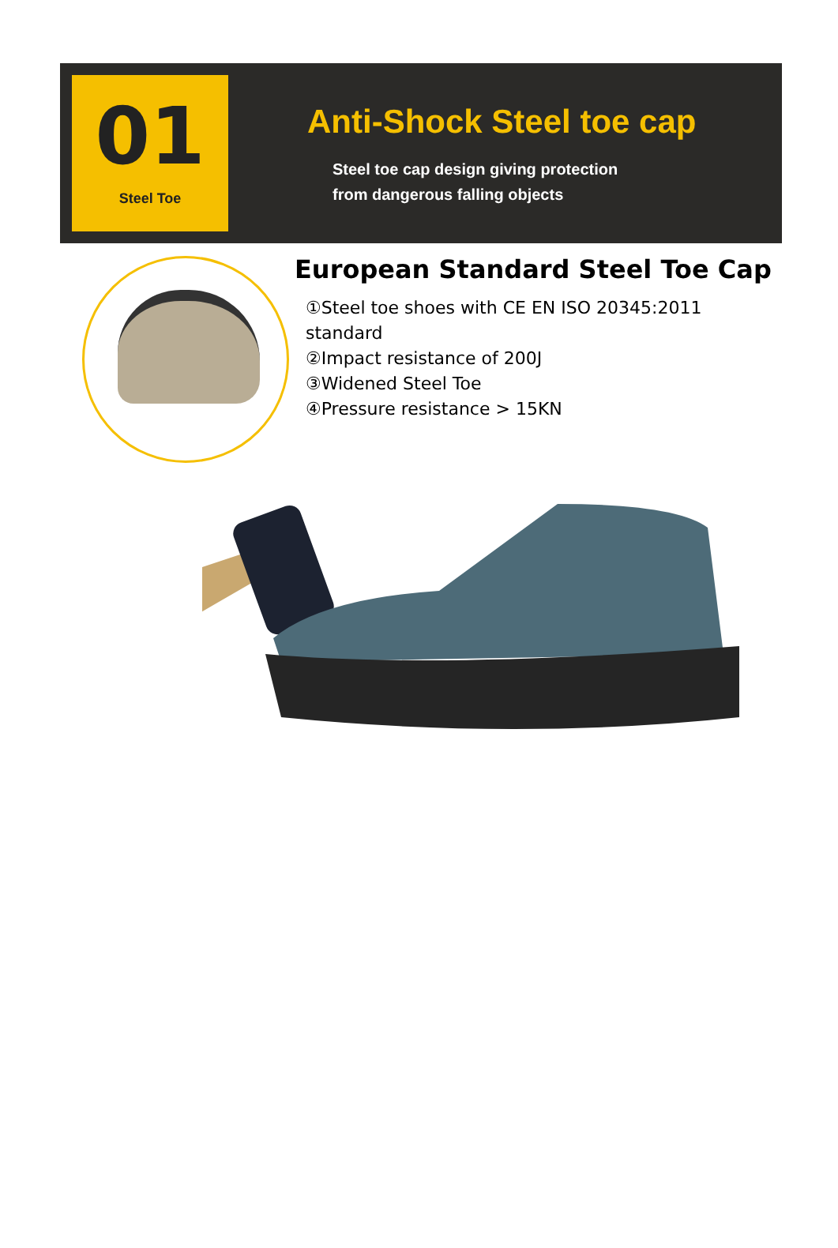01
Steel Toe
Anti-Shock Steel toe cap
Steel toe cap design giving protection
from dangerous falling objects
European Standard Steel Toe Cap
①Steel toe shoes with CE EN ISO 20345:2011 standard
②Impact resistance of 200J
③Widened Steel Toe
④Pressure resistance > 15KN